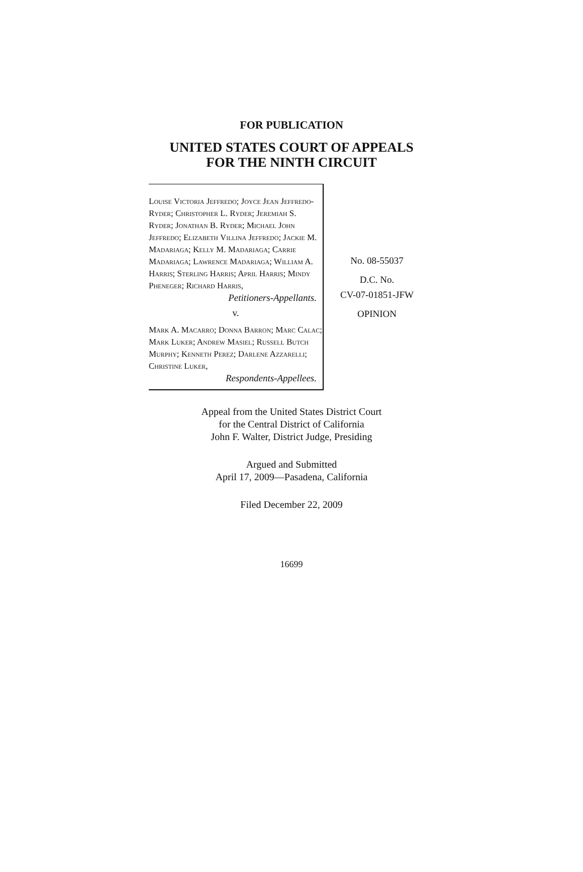FOR PUBLICATION
UNITED STATES COURT OF APPEALS
FOR THE NINTH CIRCUIT
Louise Victoria Jeffredo; Joyce Jean Jeffredo-Ryder; Christopher L. Ryder; Jeremiah S. Ryder; Jonathan B. Ryder; Michael John Jeffredo; Elizabeth Villina Jeffredo; Jackie M. Madariaga; Kelly M. Madariaga; Carrie Madariaga; Lawrence Madariaga; William A. Harris; Sterling Harris; April Harris; Mindy Pheneger; Richard Harris,
Petitioners-Appellants.
v.
Mark A. Macarro; Donna Barron; Marc Calac; Mark Luker; Andrew Masiel; Russell Butch Murphy; Kenneth Perez; Darlene Azzarelli; Christine Luker,
Respondents-Appellees.
No. 08-55037
D.C. No.
CV-07-01851-JFW
OPINION
Appeal from the United States District Court
for the Central District of California
John F. Walter, District Judge, Presiding
Argued and Submitted
April 17, 2009—Pasadena, California
Filed December 22, 2009
16699